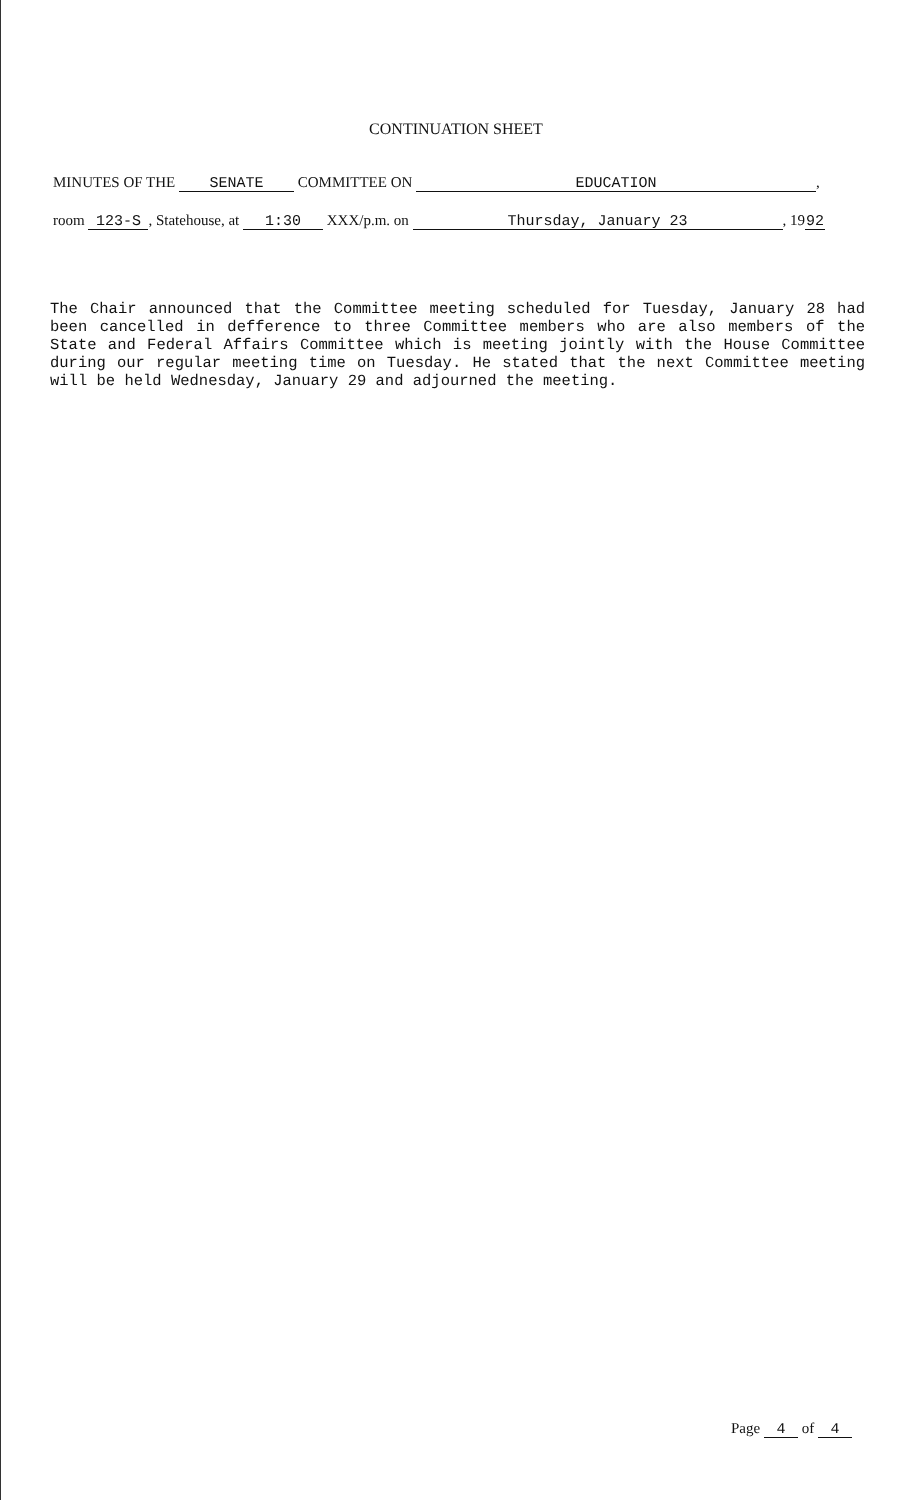CONTINUATION SHEET
MINUTES OF THE SENATE COMMITTEE ON EDUCATION,
room 123-S, Statehouse, at 1:30 XXX/p.m. on Thursday, January 23, 19 92
The Chair announced that the Committee meeting scheduled for Tuesday, January 28 had been cancelled in defference to three Committee members who are also members of the State and Federal Affairs Committee which is meeting jointly with the House Committee during our regular meeting time on Tuesday. He stated that the next Committee meeting will be held Wednesday, January 29 and adjourned the meeting.
Page 4 of 4